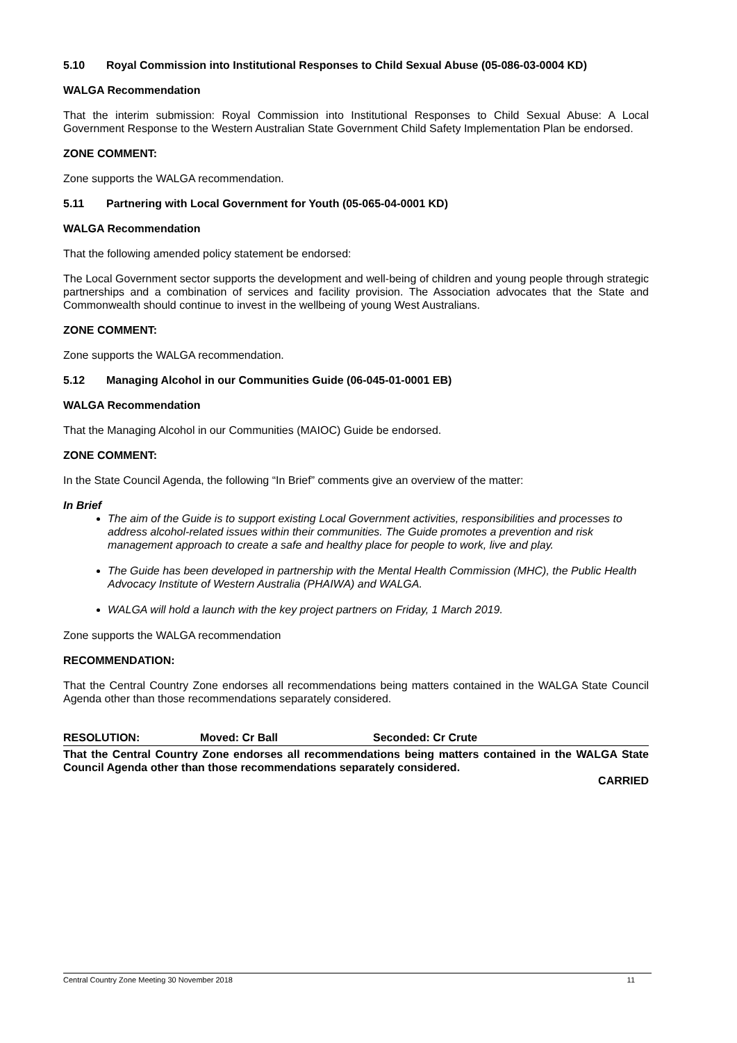5.10 Royal Commission into Institutional Responses to Child Sexual Abuse (05-086-03-0004 KD)
WALGA Recommendation
That the interim submission: Royal Commission into Institutional Responses to Child Sexual Abuse: A Local Government Response to the Western Australian State Government Child Safety Implementation Plan be endorsed.
ZONE COMMENT:
Zone supports the WALGA recommendation.
5.11 Partnering with Local Government for Youth (05-065-04-0001 KD)
WALGA Recommendation
That the following amended policy statement be endorsed:
The Local Government sector supports the development and well-being of children and young people through strategic partnerships and a combination of services and facility provision. The Association advocates that the State and Commonwealth should continue to invest in the wellbeing of young West Australians.
ZONE COMMENT:
Zone supports the WALGA recommendation.
5.12 Managing Alcohol in our Communities Guide (06-045-01-0001 EB)
WALGA Recommendation
That the Managing Alcohol in our Communities (MAIOC) Guide be endorsed.
ZONE COMMENT:
In the State Council Agenda, the following “In Brief” comments give an overview of the matter:
In Brief
The aim of the Guide is to support existing Local Government activities, responsibilities and processes to address alcohol-related issues within their communities. The Guide promotes a prevention and risk management approach to create a safe and healthy place for people to work, live and play.
The Guide has been developed in partnership with the Mental Health Commission (MHC), the Public Health Advocacy Institute of Western Australia (PHAIWA) and WALGA.
WALGA will hold a launch with the key project partners on Friday, 1 March 2019.
Zone supports the WALGA recommendation
RECOMMENDATION:
That the Central Country Zone endorses all recommendations being matters contained in the WALGA State Council Agenda other than those recommendations separately considered.
RESOLUTION: Moved: Cr Ball Seconded: Cr Crute
That the Central Country Zone endorses all recommendations being matters contained in the WALGA State Council Agenda other than those recommendations separately considered.
CARRIED
Central Country Zone Meeting 30 November 2018 11